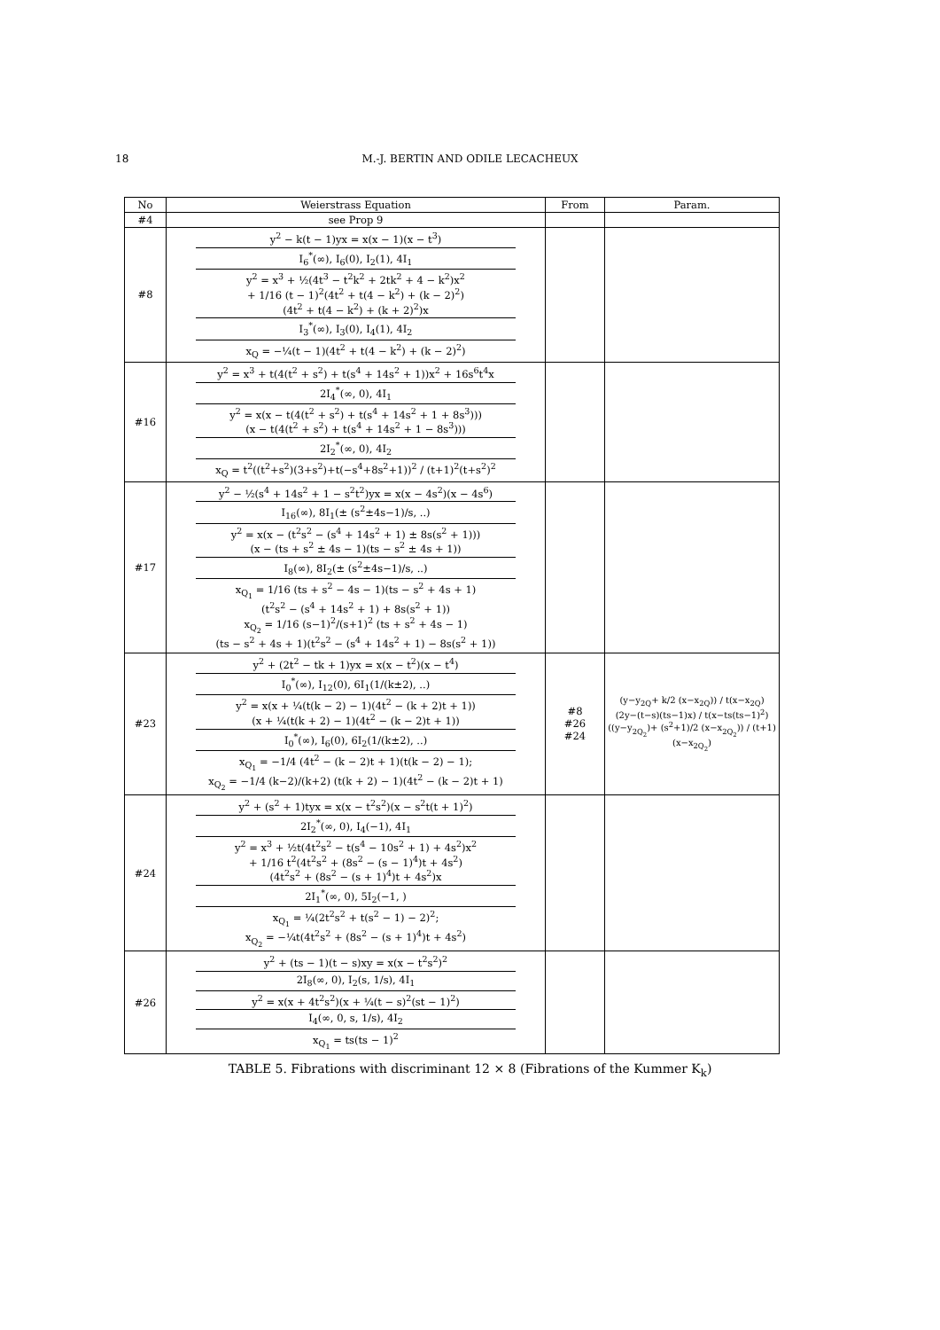18 M.-J. BERTIN AND ODILE LECACHEUX
| No | Weierstrass Equation | From | Param. |
| --- | --- | --- | --- |
| #4 | see Prop 9 | | |
| #8 | y<sup>2</sup> − k(t − 1)yx = x(x − 1)(x − t<sup>3</sup>) I<sub>6</sub><sup>*</sup>(∞), I<sub>6</sub>(0), I<sub>2</sub>(1), 4I<sub>1</sub> y<sup>2</sup> = x<sup>3</sup> + ½(4t<sup>3</sup> − t<sup>2</sup>k<sup>2</sup> + 2tk<sup>2</sup> + 4 − k<sup>2</sup>)x<sup>2</sup> + 1/16 (t − 1)<sup>2</sup>(4t<sup>2</sup> + t(4 − k<sup>2</sup>) + (k − 2)<sup>2</sup>) (4t<sup>2</sup> + t(4 − k<sup>2</sup>) + (k + 2)<sup>2</sup>)x I<sub>3</sub><sup>*</sup>(∞), I<sub>3</sub>(0), I<sub>4</sub>(1), 4I<sub>2</sub> x<sub>Q</sub> = −¼(t − 1)(4t<sup>2</sup> + t(4 − k<sup>2</sup>) + (k − 2)<sup>2</sup>) | | |
| #16 | y<sup>2</sup> = x<sup>3</sup> + t(4(t<sup>2</sup> + s<sup>2</sup>) + t(s<sup>4</sup> + 14s<sup>2</sup> + 1))x<sup>2</sup> + 16s<sup>6</sup>t<sup>4</sup>x 2I<sub>4</sub><sup>*</sup>(∞, 0), 4I<sub>1</sub> y<sup>2</sup> = x(x − t(4(t<sup>2</sup> + s<sup>2</sup>) + t(s<sup>4</sup> + 14s<sup>2</sup> + 1 + 8s<sup>3</sup>))) (x − t(4(t<sup>2</sup> + s<sup>2</sup>) + t(s<sup>4</sup> + 14s<sup>2</sup> + 1 − 8s<sup>3</sup>))) 2I<sub>2</sub><sup>*</sup>(∞, 0), 4I<sub>2</sub> x<sub>Q</sub> = t<sup>2</sup>((t<sup>2</sup>+s<sup>2</sup>)(3+s<sup>2</sup>)+t(−s<sup>4</sup>+8s<sup>2</sup>+1))<sup>2</sup> / (t+1)<sup>2</sup>(t+s<sup>2</sup>)<sup>2</sup> | | |
| #17 | y<sup>2</sup> − ½(s<sup>4</sup> + 14s<sup>2</sup> + 1 − s<sup>2</sup>t<sup>2</sup>)yx = x(x − 4s<sup>2</sup>)(x − 4s<sup>6</sup>) I<sub>16</sub>(∞), 8I<sub>1</sub>(± (s<sup>2</sup>±4s−1)/s, ..) y<sup>2</sup> = x(x − (t<sup>2</sup>s<sup>2</sup> − (s<sup>4</sup> + 14s<sup>2</sup> + 1) ± 8s(s<sup>2</sup> + 1))) (x − (ts + s<sup>2</sup> ± 4s − 1)(ts − s<sup>2</sup> ± 4s + 1)) I<sub>8</sub>(∞), 8I<sub>2</sub>(± (s<sup>2</sup>±4s−1)/s, ..) x<sub>Q<sub>1</sub></sub> = 1/16 (ts + s<sup>2</sup> − 4s − 1)(ts − s<sup>2</sup> + 4s + 1) (t<sup>2</sup>s<sup>2</sup> − (s<sup>4</sup> + 14s<sup>2</sup> + 1) + 8s(s<sup>2</sup> + 1)) x<sub>Q<sub>2</sub></sub> = 1/16 (s−1)<sup>2</sup>/(s+1)<sup>2</sup> (ts + s<sup>2</sup> + 4s − 1) (ts − s<sup>2</sup> + 4s + 1)(t<sup>2</sup>s<sup>2</sup> − (s<sup>4</sup> + 14s<sup>2</sup> + 1) − 8s(s<sup>2</sup> + 1)) | | |
| #23 | y<sup>2</sup> + (2t<sup>2</sup> − tk + 1)yx = x(x − t<sup>2</sup>)(x − t<sup>4</sup>) I<sub>0</sub><sup>*</sup>(∞), I<sub>12</sub>(0), 6I<sub>1</sub>(1/(k±2), ..) y<sup>2</sup> = x(x + ¼(t(k − 2) − 1)(4t<sup>2</sup> − (k + 2)t + 1)) (x + ¼(t(k + 2) − 1)(4t<sup>2</sup> − (k − 2)t + 1)) I<sub>0</sub><sup>*</sup>(∞), I<sub>6</sub>(0), 6I<sub>2</sub>(1/(k±2), ..) x<sub>Q<sub>1</sub></sub> = −1/4 (4t<sup>2</sup> − (k − 2)t + 1)(t(k − 2) − 1); x<sub>Q<sub>2</sub></sub> = −1/4 (k−2)/(k+2) (t(k + 2) − 1)(4t<sup>2</sup> − (k − 2)t + 1) | #8 #26 #24 | (y−y<sub>2Q</sub>+ k/2 (x−x<sub>2Q</sub>)) / t(x−x<sub>2Q</sub>) (2y−(t−s)(ts−1)x) / t(x−ts(ts−1)<sup>2</sup>) ((y−y<sub>2Q<sub>2</sub></sub>)+ (s<sup>2</sup>+1)/2 (x−x<sub>2Q<sub>2</sub></sub>)) / (t+1)(x−x<sub>2Q<sub>2</sub></sub>) |
| #24 | y<sup>2</sup> + (s<sup>2</sup> + 1)tyx = x(x − t<sup>2</sup>s<sup>2</sup>)(x − s<sup>2</sup>t(t + 1)<sup>2</sup>) 2I<sub>2</sub><sup>*</sup>(∞, 0), I<sub>4</sub>(−1), 4I<sub>1</sub> y<sup>2</sup> = x<sup>3</sup> + ½t(4t<sup>2</sup>s<sup>2</sup> − t(s<sup>4</sup> − 10s<sup>2</sup> + 1) + 4s<sup>2</sup>)x<sup>2</sup> + 1/16 t<sup>2</sup>(4t<sup>2</sup>s<sup>2</sup> + (8s<sup>2</sup> − (s − 1)<sup>4</sup>)t + 4s<sup>2</sup>) (4t<sup>2</sup>s<sup>2</sup> + (8s<sup>2</sup> − (s + 1)<sup>4</sup>)t + 4s<sup>2</sup>)x 2I<sub>1</sub><sup>*</sup>(∞, 0), 5I<sub>2</sub>(−1, ) x<sub>Q<sub>1</sub></sub> = ¼(2t<sup>2</sup>s<sup>2</sup> + t(s<sup>2</sup> − 1) − 2)<sup>2</sup>; x<sub>Q<sub>2</sub></sub> = −¼t(4t<sup>2</sup>s<sup>2</sup> + (8s<sup>2</sup> − (s + 1)<sup>4</sup>)t + 4s<sup>2</sup>) | | |
| #26 | y<sup>2</sup> + (ts − 1)(t − s)xy = x(x − t<sup>2</sup>s<sup>2</sup>)<sup>2</sup> 2I<sub>8</sub>(∞, 0), I<sub>2</sub>(s, 1/s), 4I<sub>1</sub> y<sup>2</sup> = x(x + 4t<sup>2</sup>s<sup>2</sup>)(x + ¼(t − s)<sup>2</sup>(st − 1)<sup>2</sup>) I<sub>4</sub>(∞, 0, s, 1/s), 4I<sub>2</sub> x<sub>Q<sub>1</sub></sub> = ts(ts − 1)<sup>2</sup> | | |
TABLE 5. Fibrations with discriminant 12 × 8 (Fibrations of the Kummer K<sub>k</sub>)